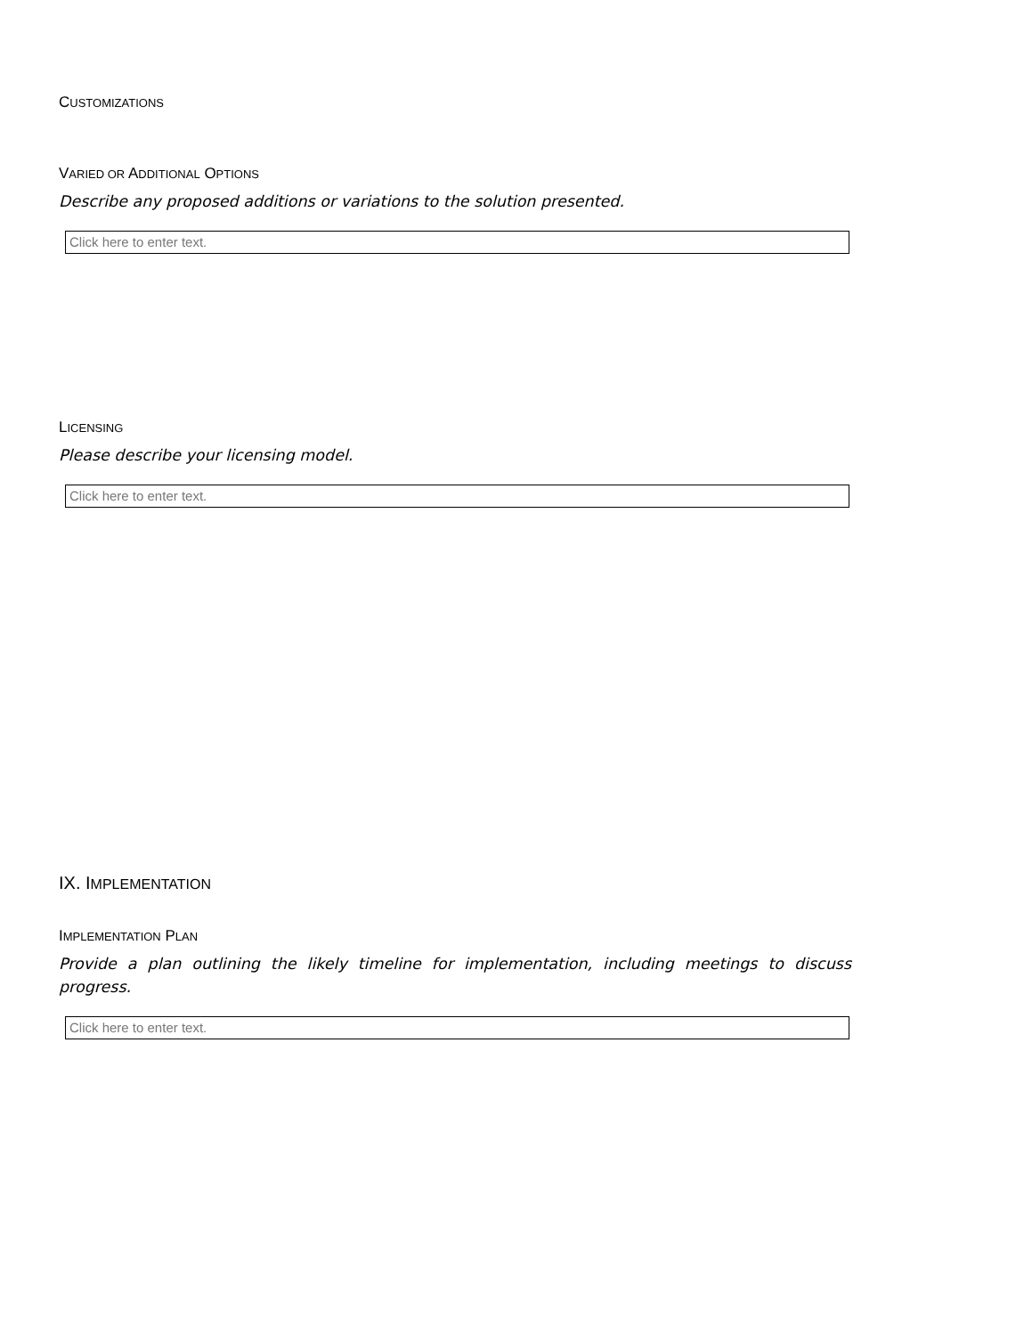CUSTOMIZATIONS
VARIED OR ADDITIONAL OPTIONS
Describe any proposed additions or variations to the solution presented.
Click here to enter text.
LICENSING
Please describe your licensing model.
Click here to enter text.
IX. IMPLEMENTATION
IMPLEMENTATION PLAN
Provide a plan outlining the likely timeline for implementation, including meetings to discuss progress.
Click here to enter text.